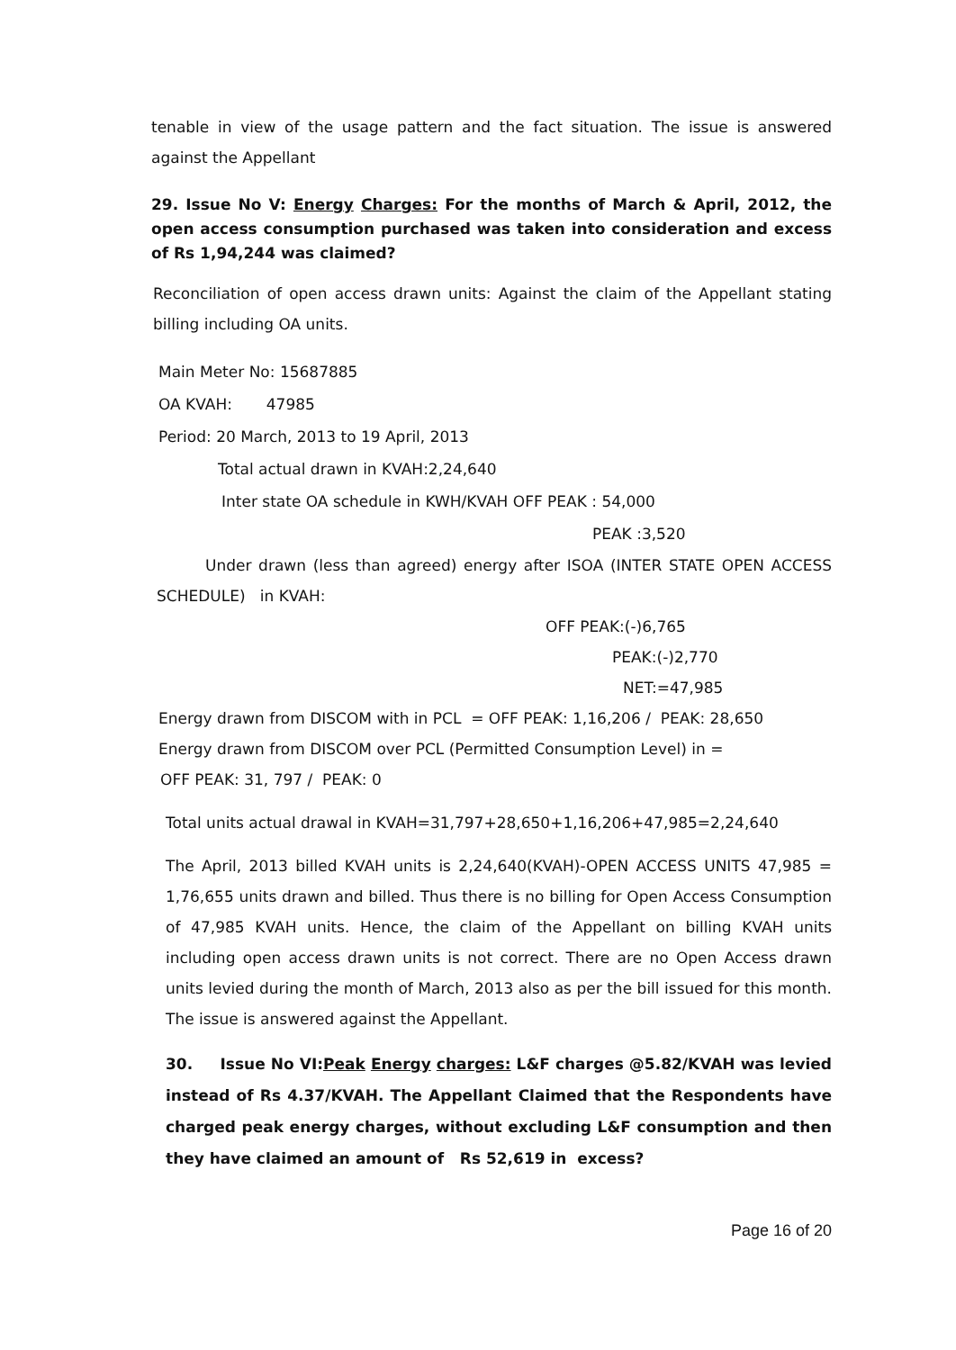tenable in view of the usage pattern and the fact situation. The issue is answered against the Appellant
29. Issue No V: Energy Charges: For the months of March & April, 2012, the open access consumption purchased was taken into consideration and excess of Rs 1,94,244 was claimed?
Reconciliation of open access drawn units: Against the claim of the Appellant stating billing including OA units.
Main Meter No: 15687885
OA KVAH: 47985
Period: 20 March, 2013 to 19 April, 2013
Total actual drawn in KVAH:2,24,640
Inter state OA schedule in KWH/KVAH OFF PEAK : 54,000
PEAK :3,520
Under drawn (less than agreed) energy after ISOA (INTER STATE OPEN ACCESS SCHEDULE) in KVAH:
OFF PEAK:(-)6,765
PEAK:(-)2,770
NET:=47,985
Energy drawn from DISCOM with in PCL = OFF PEAK: 1,16,206 / PEAK: 28,650
Energy drawn from DISCOM over PCL (Permitted Consumption Level) in =
OFF PEAK: 31, 797 / PEAK: 0
Total units actual drawal in KVAH=31,797+28,650+1,16,206+47,985=2,24,640
The April, 2013 billed KVAH units is 2,24,640(KVAH)-OPEN ACCESS UNITS 47,985 = 1,76,655 units drawn and billed. Thus there is no billing for Open Access Consumption of 47,985 KVAH units. Hence, the claim of the Appellant on billing KVAH units including open access drawn units is not correct. There are no Open Access drawn units levied during the month of March, 2013 also as per the bill issued for this month. The issue is answered against the Appellant.
30. Issue No VI:Peak Energy charges: L&F charges @5.82/KVAH was levied instead of Rs 4.37/KVAH. The Appellant Claimed that the Respondents have charged peak energy charges, without excluding L&F consumption and then they have claimed an amount of Rs 52,619 in excess?
Page 16 of 20